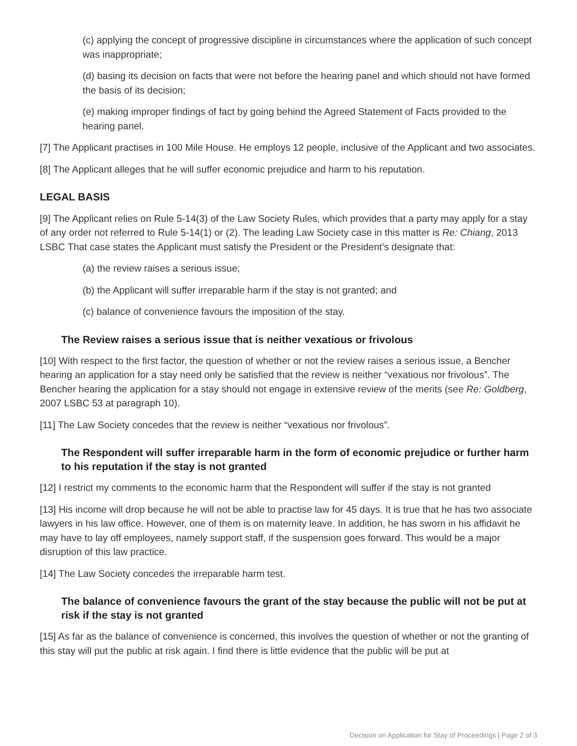(c) applying the concept of progressive discipline in circumstances where the application of such concept was inappropriate;
(d) basing its decision on facts that were not before the hearing panel and which should not have formed the basis of its decision;
(e) making improper findings of fact by going behind the Agreed Statement of Facts provided to the hearing panel.
[7] The Applicant practises in 100 Mile House. He employs 12 people, inclusive of the Applicant and two associates.
[8] The Applicant alleges that he will suffer economic prejudice and harm to his reputation.
LEGAL BASIS
[9] The Applicant relies on Rule 5-14(3) of the Law Society Rules, which provides that a party may apply for a stay of any order not referred to Rule 5-14(1) or (2). The leading Law Society case in this matter is Re: Chiang, 2013 LSBC That case states the Applicant must satisfy the President or the President’s designate that:
(a) the review raises a serious issue;
(b) the Applicant will suffer irreparable harm if the stay is not granted; and
(c) balance of convenience favours the imposition of the stay.
The Review raises a serious issue that is neither vexatious or frivolous
[10] With respect to the first factor, the question of whether or not the review raises a serious issue, a Bencher hearing an application for a stay need only be satisfied that the review is neither “vexatious nor frivolous”. The Bencher hearing the application for a stay should not engage in extensive review of the merits (see Re: Goldberg, 2007 LSBC 53 at paragraph 10).
[11] The Law Society concedes that the review is neither “vexatious nor frivolous”.
The Respondent will suffer irreparable harm in the form of economic prejudice or further harm to his reputation if the stay is not granted
[12] I restrict my comments to the economic harm that the Respondent will suffer if the stay is not granted
[13] His income will drop because he will not be able to practise law for 45 days. It is true that he has two associate lawyers in his law office. However, one of them is on maternity leave. In addition, he has sworn in his affidavit he may have to lay off employees, namely support staff, if the suspension goes forward. This would be a major disruption of this law practice.
[14] The Law Society concedes the irreparable harm test.
The balance of convenience favours the grant of the stay because the public will not be put at risk if the stay is not granted
[15] As far as the balance of convenience is concerned, this involves the question of whether or not the granting of this stay will put the public at risk again. I find there is little evidence that the public will be put at
Decision on Application for Stay of Proceedings | Page 2 of 3